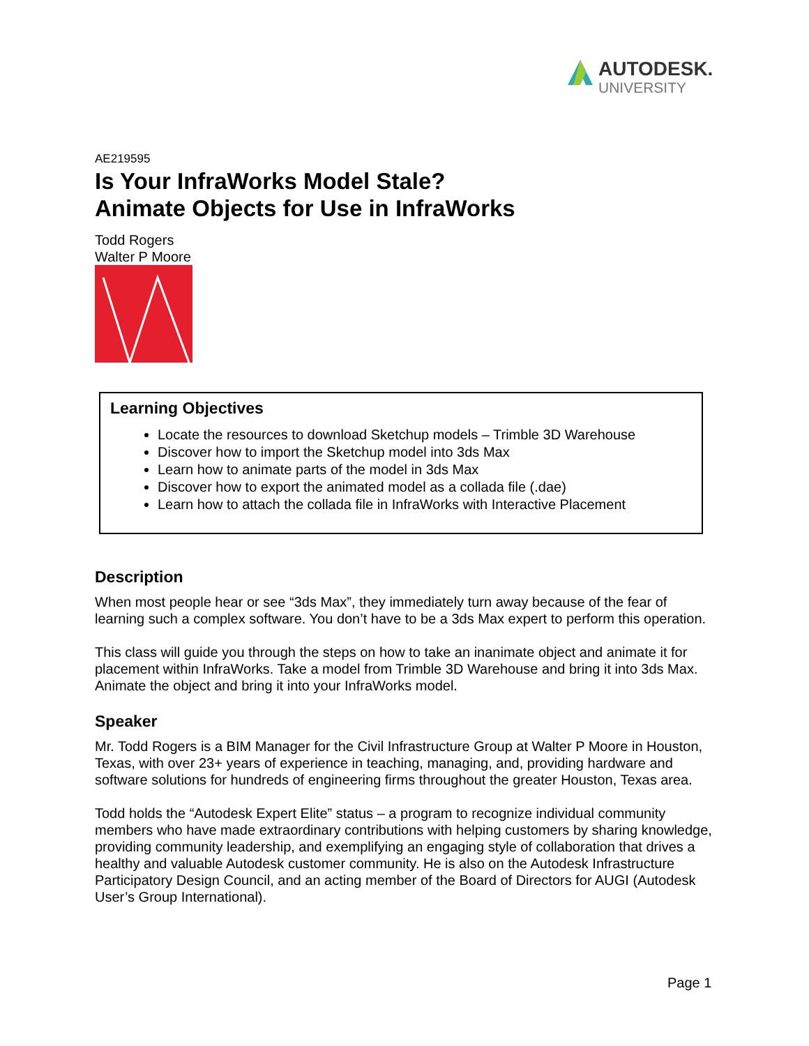AUTODESK.
UNIVERSITY
AE219595
Is Your InfraWorks Model Stale?
Animate Objects for Use in InfraWorks
Todd Rogers
Walter P Moore
Learning Objectives
Locate the resources to download Sketchup models – Trimble 3D Warehouse
Discover how to import the Sketchup model into 3ds Max
Learn how to animate parts of the model in 3ds Max
Discover how to export the animated model as a collada file (.dae)
Learn how to attach the collada file in InfraWorks with Interactive Placement
Description
When most people hear or see “3ds Max”, they immediately turn away because of the fear of learning such a complex software. You don’t have to be a 3ds Max expert to perform this operation.
This class will guide you through the steps on how to take an inanimate object and animate it for placement within InfraWorks. Take a model from Trimble 3D Warehouse and bring it into 3ds Max. Animate the object and bring it into your InfraWorks model.
Speaker
Mr. Todd Rogers is a BIM Manager for the Civil Infrastructure Group at Walter P Moore in Houston, Texas, with over 23+ years of experience in teaching, managing, and, providing hardware and software solutions for hundreds of engineering firms throughout the greater Houston, Texas area.
Todd holds the “Autodesk Expert Elite” status – a program to recognize individual community members who have made extraordinary contributions with helping customers by sharing knowledge, providing community leadership, and exemplifying an engaging style of collaboration that drives a healthy and valuable Autodesk customer community. He is also on the Autodesk Infrastructure Participatory Design Council, and an acting member of the Board of Directors for AUGI (Autodesk User’s Group International).
Page 1